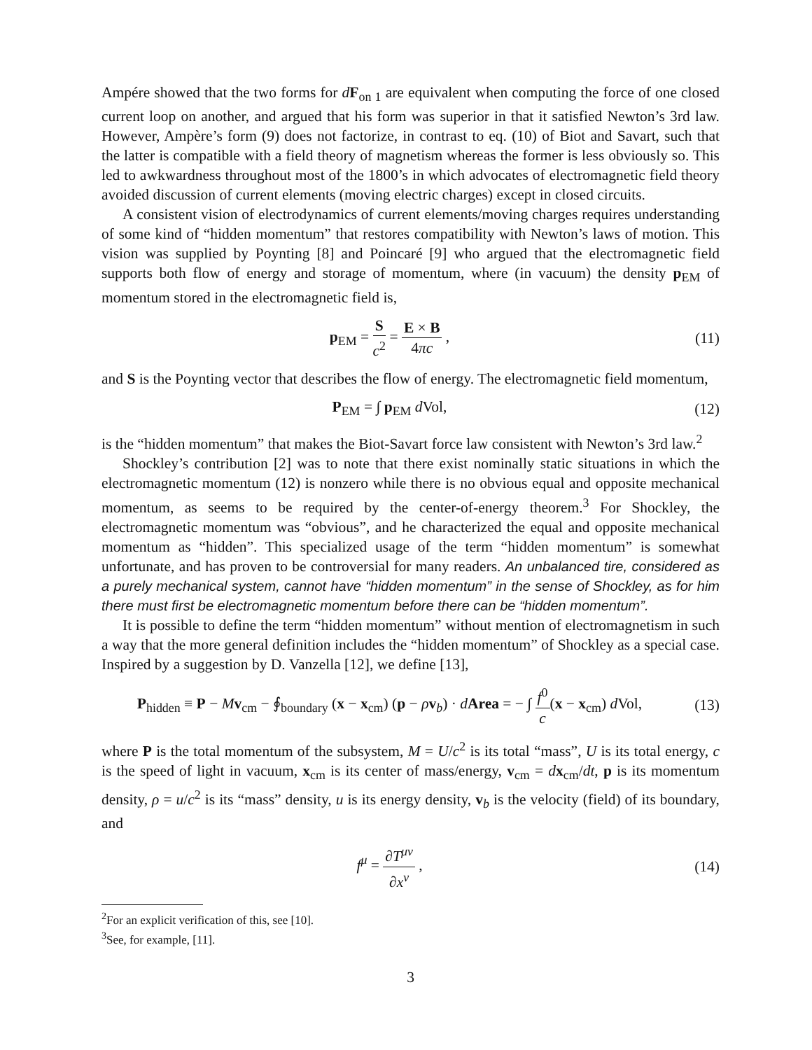Ampére showed that the two forms for dF<sub>on 1</sub> are equivalent when computing the force of one closed current loop on another, and argued that his form was superior in that it satisfied Newton’s 3rd law. However, Ampère’s form (9) does not factorize, in contrast to eq. (10) of Biot and Savart, such that the latter is compatible with a field theory of magnetism whereas the former is less obviously so. This led to awkwardness throughout most of the 1800’s in which advocates of electromagnetic field theory avoided discussion of current elements (moving electric charges) except in closed circuits.
A consistent vision of electrodynamics of current elements/moving charges requires understanding of some kind of “hidden momentum” that restores compatibility with Newton’s laws of motion. This vision was supplied by Poynting [8] and Poincaré [9] who argued that the electromagnetic field supports both flow of energy and storage of momentum, where (in vacuum) the density p<sub>EM</sub> of momentum stored in the electromagnetic field is,
p<sub>EM</sub> = S c<sup>2</sup> = E × B 4πc , (11)
and S is the Poynting vector that describes the flow of energy. The electromagnetic field momentum,
P<sub>EM</sub> = ∫ p<sub>EM</sub> d Vol, (12)
is the “hidden momentum” that makes the Biot-Savart force law consistent with Newton’s 3rd law.<sup>2</sup>
Shockley’s contribution [2] was to note that there exist nominally static situations in which the electromagnetic momentum (12) is nonzero while there is no obvious equal and opposite mechanical momentum, as seems to be required by the center-of-energy theorem.<sup>3</sup> For Shockley, the electromagnetic momentum was “obvious”, and he characterized the equal and opposite mechanical momentum as “hidden”. This specialized usage of the term “hidden momentum” is somewhat unfortunate, and has proven to be controversial for many readers. An unbalanced tire, considered as a purely mechanical system, cannot have “hidden momentum” in the sense of Shockley, as for him there must first be electromagnetic momentum before there can be “hidden momentum”.
It is possible to define the term “hidden momentum” without mention of electromagnetism in such a way that the more general definition includes the “hidden momentum” of Shockley as a special case. Inspired by a suggestion by D. Vanzella [12], we define [13],
P<sub>hidden</sub> ≡ P − Mv<sub>cm</sub> − ∮<sub>boundary</sub> (x − x<sub>cm</sub>) (p − ρv<sub>b</sub>) · dArea = − ∫ f<sup>0</sup> c(x − x<sub>cm</sub>) d Vol,
(13)
where P is the total momentum of the subsystem, M = U/c<sup>2</sup> is its total “mass”, U is its total energy, c is the speed of light in vacuum, x<sub>cm</sub> is its center of mass/energy, v<sub>cm</sub> = dx<sub>cm</sub>/dt, p is its momentum density, ρ = u/c<sup>2</sup> is its “mass” density, u is its energy density, v<sub>b</sub> is the velocity (field) of its boundary, and
f<sup>μ</sup> = ∂T<sup>μν</sup> ∂x<sup>ν</sup> , (14)
<sup>2</sup> For an explicit verification of this, see [10].
<sup>3</sup> See, for example, [11].
3